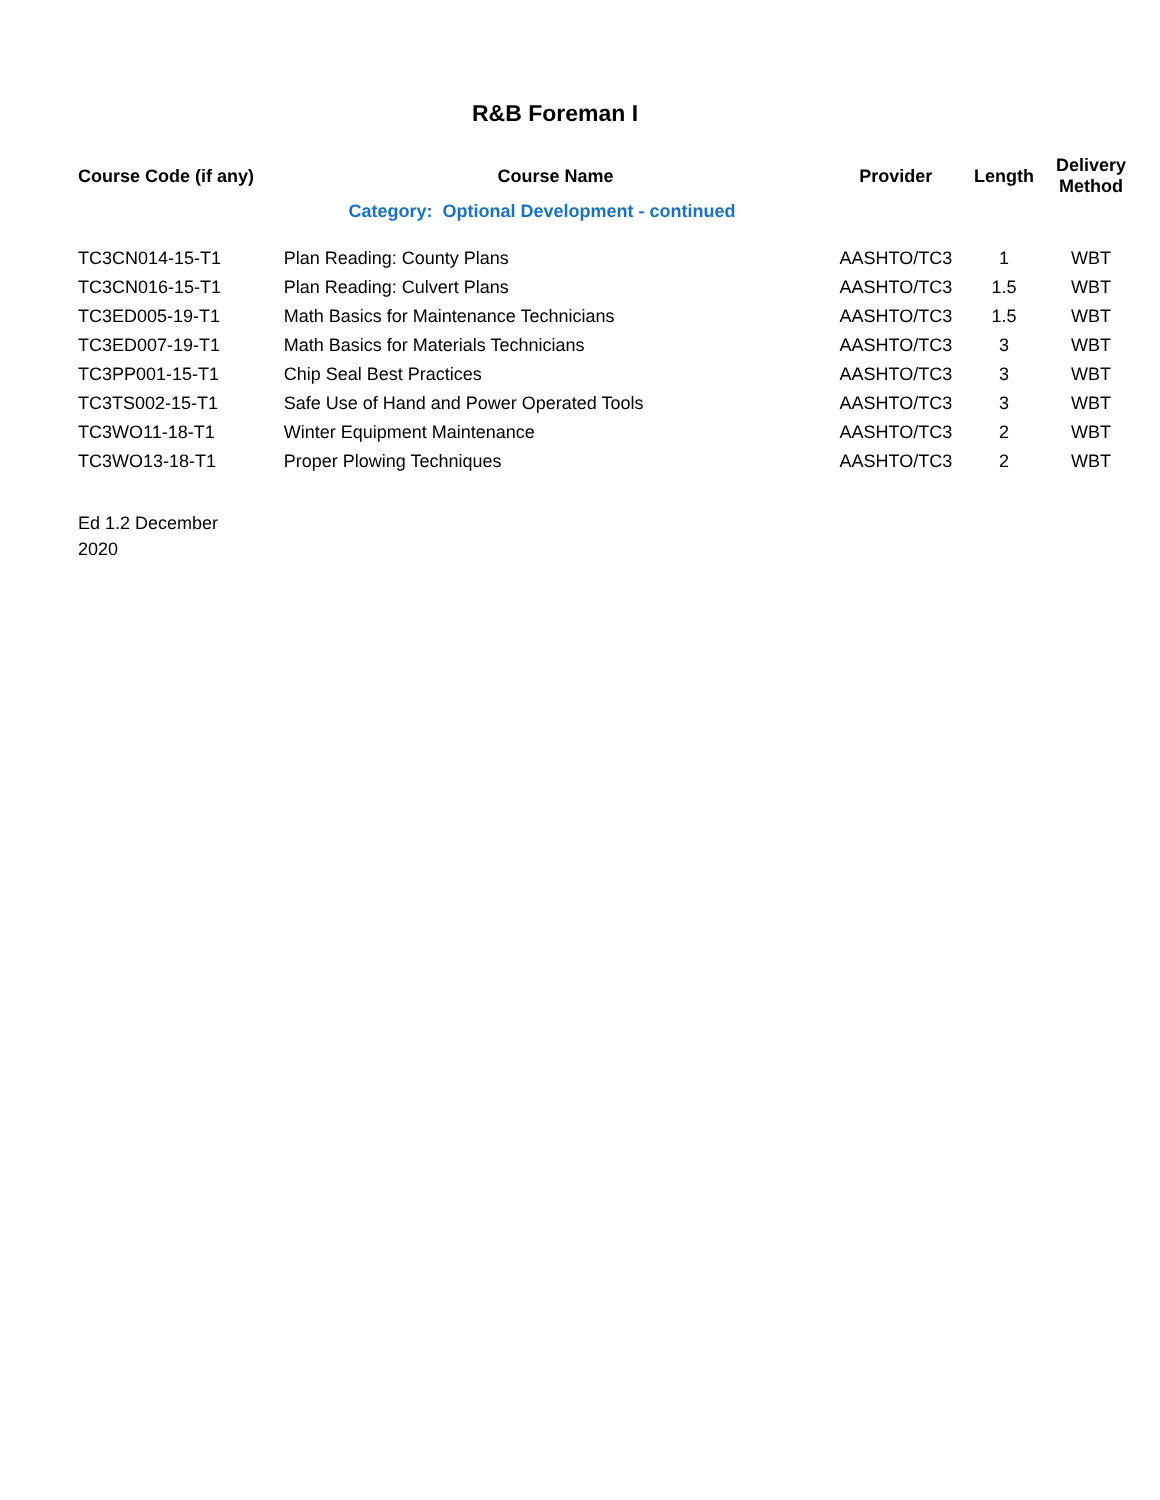R&B Foreman I
| Course Code (if any) | Course Name | Provider | Length | Delivery Method |
| --- | --- | --- | --- | --- |
| Category: Optional Development - continued | | | | |
| TC3CN014-15-T1 | Plan Reading: County Plans | AASHTO/TC3 | 1 | WBT |
| TC3CN016-15-T1 | Plan Reading: Culvert Plans | AASHTO/TC3 | 1.5 | WBT |
| TC3ED005-19-T1 | Math Basics for Maintenance Technicians | AASHTO/TC3 | 1.5 | WBT |
| TC3ED007-19-T1 | Math Basics for Materials Technicians | AASHTO/TC3 | 3 | WBT |
| TC3PP001-15-T1 | Chip Seal Best Practices | AASHTO/TC3 | 3 | WBT |
| TC3TS002-15-T1 | Safe Use of Hand and Power Operated Tools | AASHTO/TC3 | 3 | WBT |
| TC3WO11-18-T1 | Winter Equipment Maintenance | AASHTO/TC3 | 2 | WBT |
| TC3WO13-18-T1 | Proper Plowing Techniques | AASHTO/TC3 | 2 | WBT |
Ed 1.2 December
2020